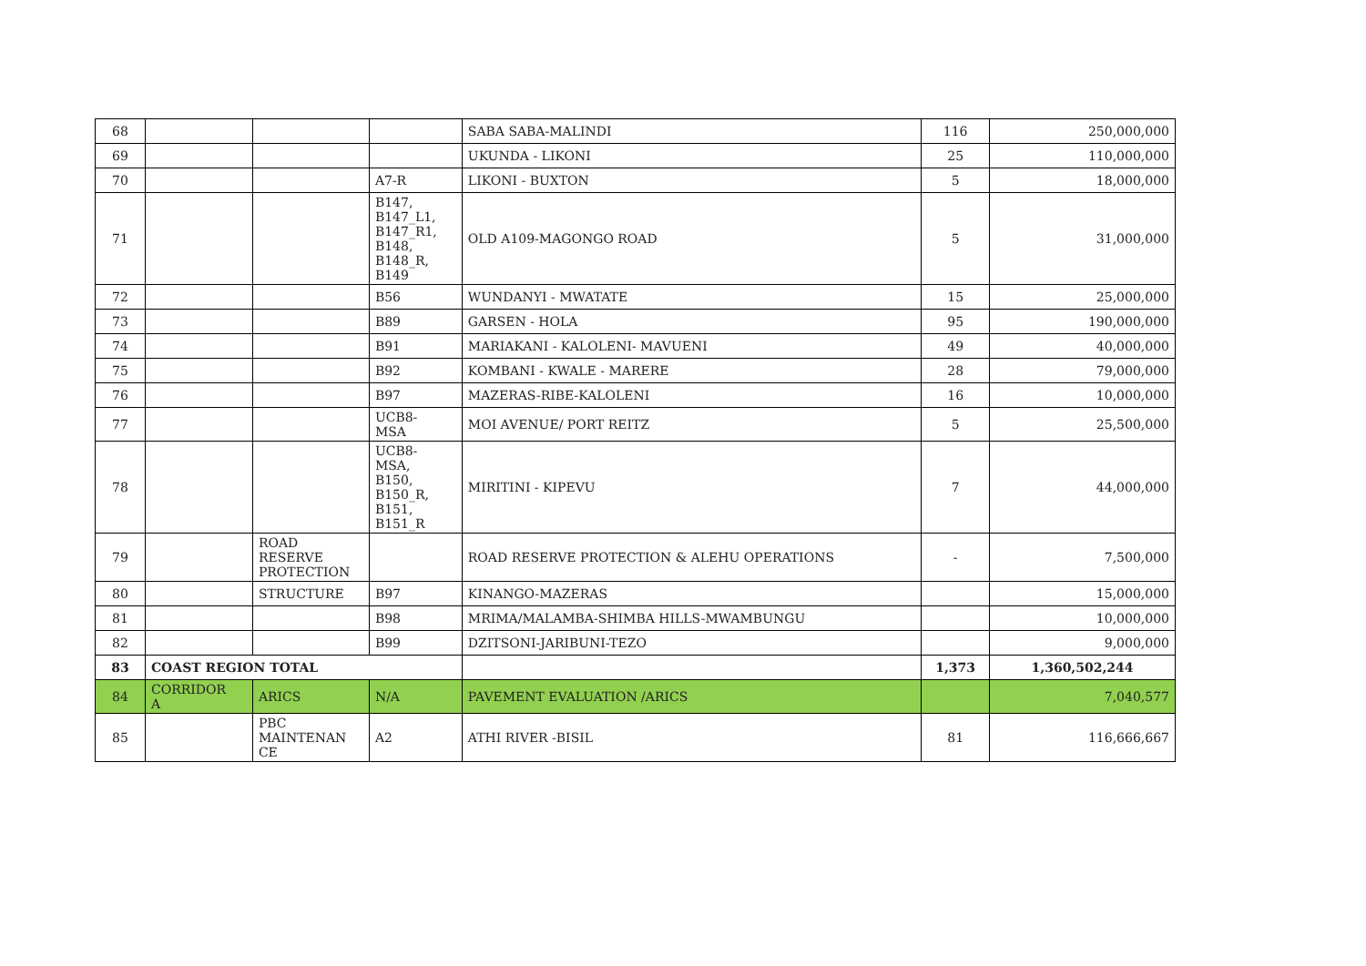| 68 | | | | SABA SABA-MALINDI | 116 | 250,000,000 |
| 69 | | | | UKUNDA - LIKONI | 25 | 110,000,000 |
| 70 | | | A7-R | LIKONI - BUXTON | 5 | 18,000,000 |
| 71 | | | B147, B147_L1, B147_R1, B148, B148_R, B149 | OLD A109-MAGONGO ROAD | 5 | 31,000,000 |
| 72 | | | B56 | WUNDANYI - MWATATE | 15 | 25,000,000 |
| 73 | | | B89 | GARSEN - HOLA | 95 | 190,000,000 |
| 74 | | | B91 | MARIAKANI - KALOLENI- MAVUENI | 49 | 40,000,000 |
| 75 | | | B92 | KOMBANI - KWALE - MARERE | 28 | 79,000,000 |
| 76 | | | B97 | MAZERAS-RIBE-KALOLENI | 16 | 10,000,000 |
| 77 | | | UCB8- MSA | MOI AVENUE/ PORT REITZ | 5 | 25,500,000 |
| 78 | | | UCB8- MSA, B150, B150_R, B151, B151_R | MIRITINI - KIPEVU | 7 | 44,000,000 |
| 79 | | ROAD RESERVE PROTECTION | | ROAD RESERVE PROTECTION & ALEHU OPERATIONS | - | 7,500,000 |
| 80 | | STRUCTURE | B97 | KINANGO-MAZERAS | | 15,000,000 |
| 81 | | | B98 | MRIMA/MALAMBA-SHIMBA HILLS-MWAMBUNGU | | 10,000,000 |
| 82 | | | B99 | DZITSONI-JARIBUNI-TEZO | | 9,000,000 |
| 83 | COAST REGION TOTAL | | | | 1,373 | 1,360,502,244 |
| 84 | CORRIDOR A | ARICS | N/A | PAVEMENT EVALUATION /ARICS | | 7,040,577 |
| 85 | | PBC MAINTENAN CE | A2 | ATHI RIVER -BISIL | 81 | 116,666,667 |